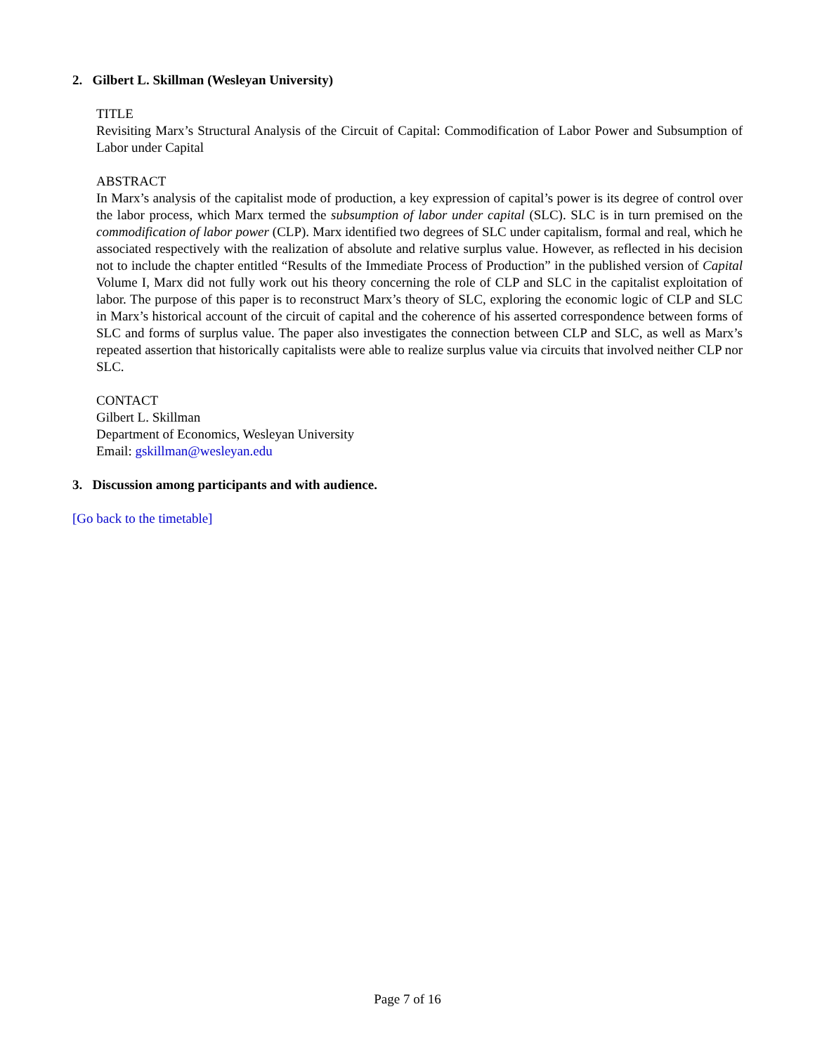2. Gilbert L. Skillman (Wesleyan University)
TITLE
Revisiting Marx’s Structural Analysis of the Circuit of Capital: Commodification of Labor Power and Subsumption of Labor under Capital
ABSTRACT
In Marx’s analysis of the capitalist mode of production, a key expression of capital’s power is its degree of control over the labor process, which Marx termed the subsumption of labor under capital (SLC). SLC is in turn premised on the commodification of labor power (CLP). Marx identified two degrees of SLC under capitalism, formal and real, which he associated respectively with the realization of absolute and relative surplus value. However, as reflected in his decision not to include the chapter entitled “Results of the Immediate Process of Production” in the published version of Capital Volume I, Marx did not fully work out his theory concerning the role of CLP and SLC in the capitalist exploitation of labor. The purpose of this paper is to reconstruct Marx’s theory of SLC, exploring the economic logic of CLP and SLC in Marx’s historical account of the circuit of capital and the coherence of his asserted correspondence between forms of SLC and forms of surplus value. The paper also investigates the connection between CLP and SLC, as well as Marx’s repeated assertion that historically capitalists were able to realize surplus value via circuits that involved neither CLP nor SLC.
CONTACT
Gilbert L. Skillman
Department of Economics, Wesleyan University
Email: gskillman@wesleyan.edu
3. Discussion among participants and with audience.
[Go back to the timetable]
Page 7 of 16